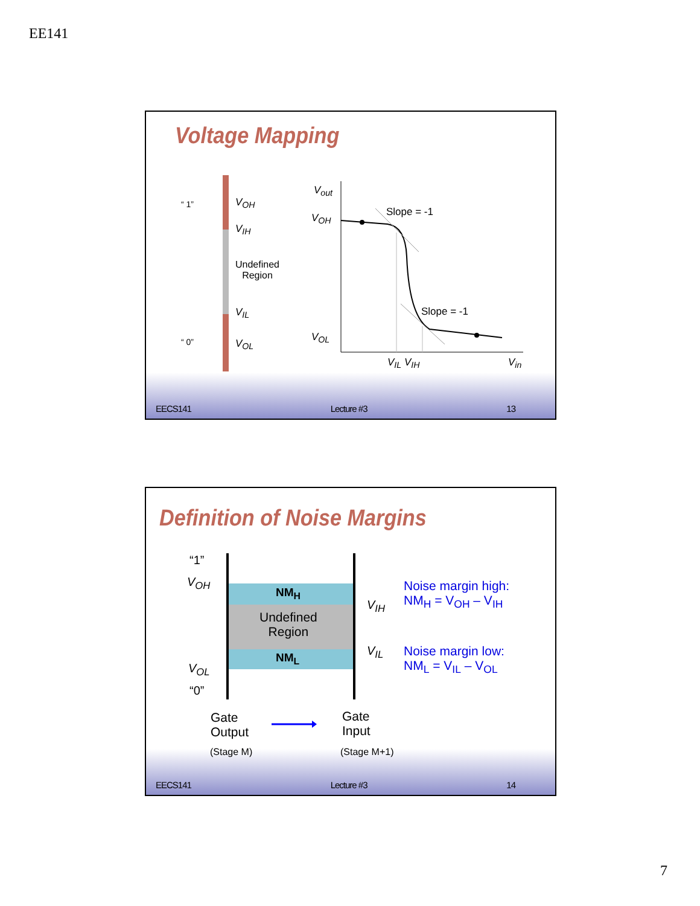EE141
Voltage Mapping
“ 1” V<sub>OH</sub>
V<sub>IH</sub>
Undefined
Region
V<sub>IL</sub>
“ 0” V<sub>OL</sub>
V<sub>out</sub>
V<sub>OH</sub> Slope = -1
Slope = -1
V<sub>OL</sub>
V<sub>IL</sub> V<sub>IH</sub> V<sub>in</sub>
EECS141 Lecture #3 13
Definition of Noise Margins
“1”
V<sub>OH</sub>
NM<sub>H</sub>
Undefined
Region
NM<sub>L</sub>
V<sub>IH</sub>
V<sub>IL</sub>
V<sub>OL</sub>
“0”
Noise margin high:
NM<sub>H</sub> = V<sub>OH</sub> – V<sub>IH</sub>
Noise margin low:
NM<sub>L</sub> = V<sub>IL</sub> – V<sub>OL</sub>
Gate
Output
(Stage M)
Gate
Input
(Stage M+1)
EECS141 Lecture #3 14
7